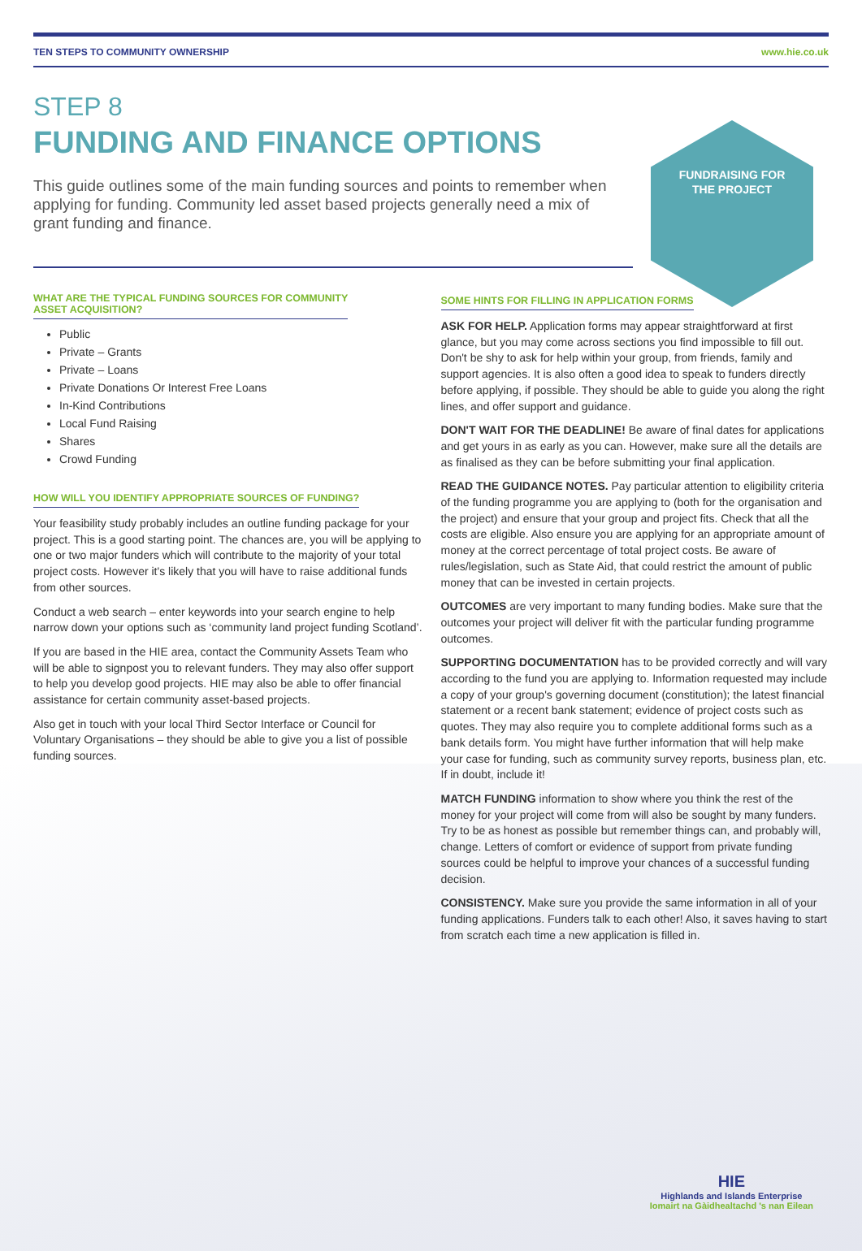TEN STEPS TO COMMUNITY OWNERSHIP www.hie.co.uk
STEP 8
FUNDING AND FINANCE OPTIONS
This guide outlines some of the main funding sources and points to remember when applying for funding. Community led asset based projects generally need a mix of grant funding and finance.
FUNDRAISING FOR
THE PROJECT
WHAT ARE THE TYPICAL FUNDING SOURCES FOR COMMUNITY
ASSET ACQUISITION?
Public
Private – Grants
Private – Loans
Private Donations Or Interest Free Loans
In-Kind Contributions
Local Fund Raising
Shares
Crowd Funding
HOW WILL YOU IDENTIFY APPROPRIATE SOURCES OF FUNDING?
Your feasibility study probably includes an outline funding package for your project. This is a good starting point. The chances are, you will be applying to one or two major funders which will contribute to the majority of your total project costs. However it's likely that you will have to raise additional funds from other sources.
Conduct a web search – enter keywords into your search engine to help narrow down your options such as ‘community land project funding Scotland’.
If you are based in the HIE area, contact the Community Assets Team who will be able to signpost you to relevant funders. They may also offer support to help you develop good projects. HIE may also be able to offer financial assistance for certain community asset-based projects.
Also get in touch with your local Third Sector Interface or Council for Voluntary Organisations – they should be able to give you a list of possible funding sources.
SOME HINTS FOR FILLING IN APPLICATION FORMS
ASK FOR HELP. Application forms may appear straightforward at first glance, but you may come across sections you find impossible to fill out. Don't be shy to ask for help within your group, from friends, family and support agencies. It is also often a good idea to speak to funders directly before applying, if possible. They should be able to guide you along the right lines, and offer support and guidance.
DON'T WAIT FOR THE DEADLINE! Be aware of final dates for applications and get yours in as early as you can. However, make sure all the details are as finalised as they can be before submitting your final application.
READ THE GUIDANCE NOTES. Pay particular attention to eligibility criteria of the funding programme you are applying to (both for the organisation and the project) and ensure that your group and project fits. Check that all the costs are eligible. Also ensure you are applying for an appropriate amount of money at the correct percentage of total project costs. Be aware of rules/legislation, such as State Aid, that could restrict the amount of public money that can be invested in certain projects.
OUTCOMES are very important to many funding bodies. Make sure that the outcomes your project will deliver fit with the particular funding programme outcomes.
SUPPORTING DOCUMENTATION has to be provided correctly and will vary according to the fund you are applying to. Information requested may include a copy of your group's governing document (constitution); the latest financial statement or a recent bank statement; evidence of project costs such as quotes. They may also require you to complete additional forms such as a bank details form. You might have further information that will help make your case for funding, such as community survey reports, business plan, etc. If in doubt, include it!
MATCH FUNDING information to show where you think the rest of the money for your project will come from will also be sought by many funders. Try to be as honest as possible but remember things can, and probably will, change. Letters of comfort or evidence of support from private funding sources could be helpful to improve your chances of a successful funding decision.
CONSISTENCY. Make sure you provide the same information in all of your funding applications. Funders talk to each other! Also, it saves having to start from scratch each time a new application is filled in.
HIE
Highlands and Islands Enterprise
Iomairt na Gàidhealtachd 's nan Eilean